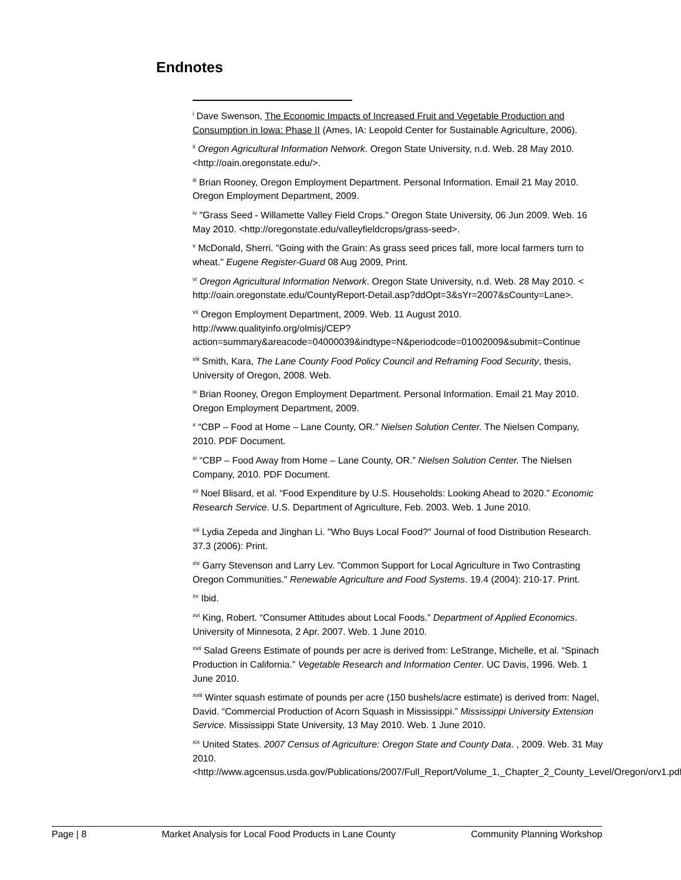Endnotes
<sup>i</sup> Dave Swenson, The Economic Impacts of Increased Fruit and Vegetable Production and Consumption in Iowa: Phase II (Ames, IA: Leopold Center for Sustainable Agriculture, 2006).
<sup>ii</sup> Oregon Agricultural Information Network. Oregon State University, n.d. Web. 28 May 2010. <http://oain.oregonstate.edu/>.
<sup>iii</sup> Brian Rooney, Oregon Employment Department. Personal Information. Email 21 May 2010. Oregon Employment Department, 2009.
<sup>iv</sup> "Grass Seed - Willamette Valley Field Crops." Oregon State University, 06 Jun 2009. Web. 16 May 2010. <http://oregonstate.edu/valleyfieldcrops/grass-seed>.
<sup>v</sup> McDonald, Sherri. "Going with the Grain: As grass seed prices fall, more local farmers turn to wheat." Eugene Register-Guard 08 Aug 2009, Print.
<sup>vi</sup> Oregon Agricultural Information Network. Oregon State University, n.d. Web. 28 May 2010. < http://oain.oregonstate.edu/CountyReport-Detail.asp?ddOpt=3&sYr=2007&sCounty=Lane>.
<sup>vii</sup> Oregon Employment Department, 2009. Web. 11 August 2010. http://www.qualityinfo.org/olmisj/CEP?action=summary&areacode=04000039&indtype=N&periodcode=01002009&submit=Continue
<sup>viii</sup> Smith, Kara, The Lane County Food Policy Council and Reframing Food Security, thesis, University of Oregon, 2008. Web.
<sup>ix</sup> Brian Rooney, Oregon Employment Department. Personal Information. Email 21 May 2010. Oregon Employment Department, 2009.
<sup>x</sup> “CBP – Food at Home – Lane County, OR.” Nielsen Solution Center. The Nielsen Company, 2010. PDF Document.
<sup>xi</sup> “CBP – Food Away from Home – Lane County, OR.” Nielsen Solution Center. The Nielsen Company, 2010. PDF Document.
<sup>xii</sup> Noel Blisard, et al. “Food Expenditure by U.S. Households: Looking Ahead to 2020.” Economic Research Service. U.S. Department of Agriculture, Feb. 2003. Web. 1 June 2010.
<sup>xiii</sup> Lydia Zepeda and Jinghan Li. "Who Buys Local Food?" Journal of food Distribution Research. 37.3 (2006): Print.
<sup>xiv</sup> Garry Stevenson and Larry Lev. "Common Support for Local Agriculture in Two Contrasting Oregon Communities." Renewable Agriculture and Food Systems. 19.4 (2004): 210-17. Print.
<sup>xv</sup> Ibid.
<sup>xvi</sup> King, Robert. “Consumer Attitudes about Local Foods.” Department of Applied Economics. University of Minnesota, 2 Apr. 2007. Web. 1 June 2010.
<sup>xvii</sup> Salad Greens Estimate of pounds per acre is derived from: LeStrange, Michelle, et al. “Spinach Production in California.” Vegetable Research and Information Center. UC Davis, 1996. Web. 1 June 2010.
<sup>xviii</sup> Winter squash estimate of pounds per acre (150 bushels/acre estimate) is derived from: Nagel, David. “Commercial Production of Acorn Squash in Mississippi.” Mississippi University Extension Service. Mississippi State University, 13 May 2010. Web. 1 June 2010.
<sup>xix</sup> United States. 2007 Census of Agriculture: Oregon State and County Data. , 2009. Web. 31 May 2010. <http://www.agcensus.usda.gov/Publications/2007/Full_Report/Volume_1,_Chapter_2_County_Level/Oregon/orv1.pdf>.
Page | 8 Market Analysis for Local Food Products in Lane County Community Planning Workshop